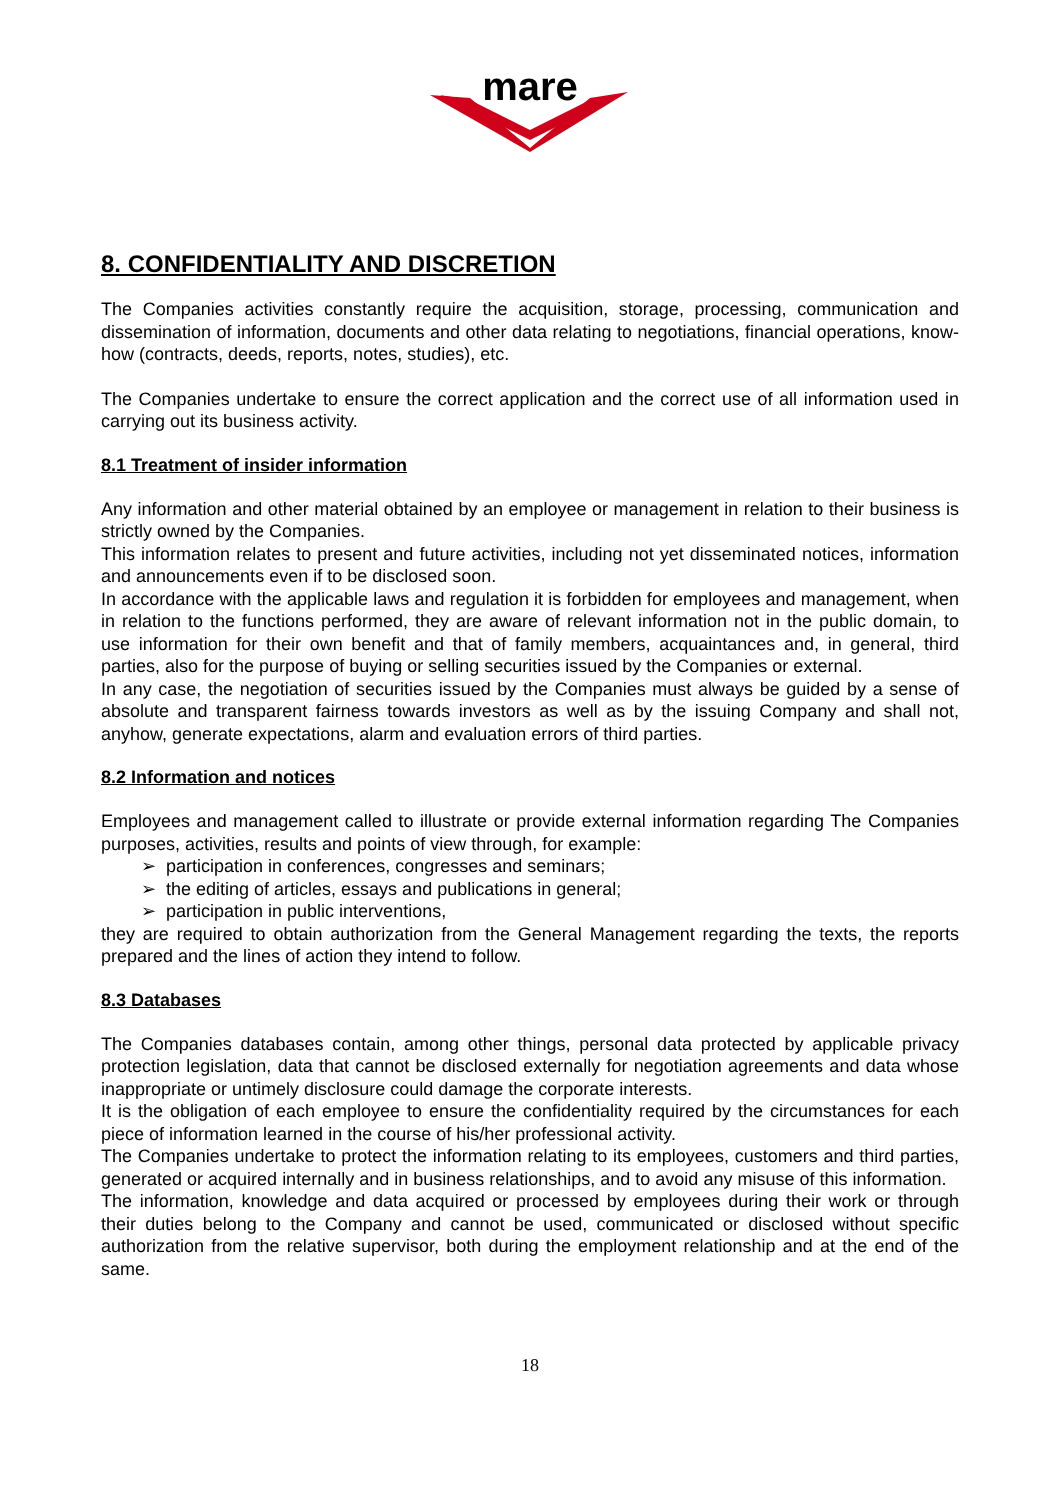mare
8. CONFIDENTIALITY AND DISCRETION
The Companies activities constantly require the acquisition, storage, processing, communication and dissemination of information, documents and other data relating to negotiations, financial operations, know-how (contracts, deeds, reports, notes, studies), etc.
The Companies undertake to ensure the correct application and the correct use of all information used in carrying out its business activity.
8.1 Treatment of insider information
Any information and other material obtained by an employee or management in relation to their business is strictly owned by the Companies.
This information relates to present and future activities, including not yet disseminated notices, information and announcements even if to be disclosed soon.
In accordance with the applicable laws and regulation it is forbidden for employees and management, when in relation to the functions performed, they are aware of relevant information not in the public domain, to use information for their own benefit and that of family members, acquaintances and, in general, third parties, also for the purpose of buying or selling securities issued by the Companies or external.
In any case, the negotiation of securities issued by the Companies must always be guided by a sense of absolute and transparent fairness towards investors as well as by the issuing Company and shall not, anyhow, generate expectations, alarm and evaluation errors of third parties.
8.2 Information and notices
Employees and management called to illustrate or provide external information regarding The Companies purposes, activities, results and points of view through, for example:
➢ participation in conferences, congresses and seminars;
➢ the editing of articles, essays and publications in general;
➢ participation in public interventions,
they are required to obtain authorization from the General Management regarding the texts, the reports prepared and the lines of action they intend to follow.
8.3 Databases
The Companies databases contain, among other things, personal data protected by applicable privacy protection legislation, data that cannot be disclosed externally for negotiation agreements and data whose inappropriate or untimely disclosure could damage the corporate interests.
It is the obligation of each employee to ensure the confidentiality required by the circumstances for each piece of information learned in the course of his/her professional activity.
The Companies undertake to protect the information relating to its employees, customers and third parties, generated or acquired internally and in business relationships, and to avoid any misuse of this information.
The information, knowledge and data acquired or processed by employees during their work or through their duties belong to the Company and cannot be used, communicated or disclosed without specific authorization from the relative supervisor, both during the employment relationship and at the end of the same.
18